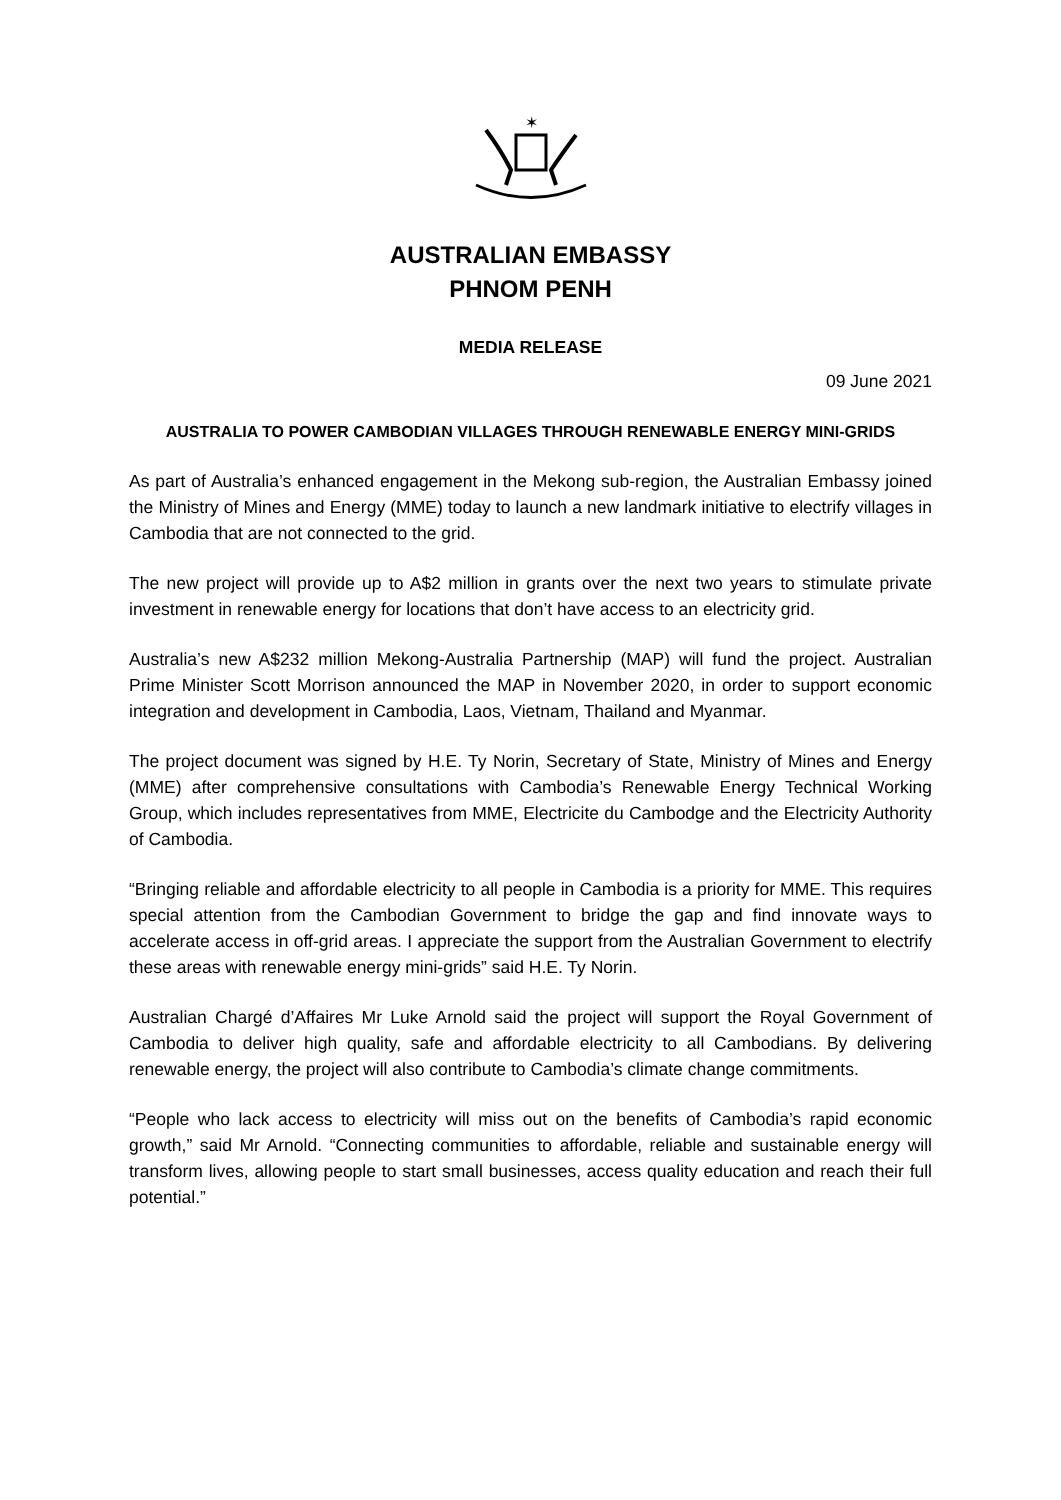✶
AUSTRALIAN EMBASSY
PHNOM PENH
MEDIA RELEASE
09 June 2021
AUSTRALIA TO POWER CAMBODIAN VILLAGES THROUGH RENEWABLE ENERGY MINI-GRIDS
As part of Australia’s enhanced engagement in the Mekong sub-region, the Australian Embassy joined the Ministry of Mines and Energy (MME) today to launch a new landmark initiative to electrify villages in Cambodia that are not connected to the grid.
The new project will provide up to A$2 million in grants over the next two years to stimulate private investment in renewable energy for locations that don’t have access to an electricity grid.
Australia’s new A$232 million Mekong-Australia Partnership (MAP) will fund the project. Australian Prime Minister Scott Morrison announced the MAP in November 2020, in order to support economic integration and development in Cambodia, Laos, Vietnam, Thailand and Myanmar.
The project document was signed by H.E. Ty Norin, Secretary of State, Ministry of Mines and Energy (MME) after comprehensive consultations with Cambodia’s Renewable Energy Technical Working Group, which includes representatives from MME, Electricite du Cambodge and the Electricity Authority of Cambodia.
“Bringing reliable and affordable electricity to all people in Cambodia is a priority for MME. This requires special attention from the Cambodian Government to bridge the gap and find innovate ways to accelerate access in off-grid areas. I appreciate the support from the Australian Government to electrify these areas with renewable energy mini-grids” said H.E. Ty Norin.
Australian Chargé d’Affaires Mr Luke Arnold said the project will support the Royal Government of Cambodia to deliver high quality, safe and affordable electricity to all Cambodians. By delivering renewable energy, the project will also contribute to Cambodia’s climate change commitments.
“People who lack access to electricity will miss out on the benefits of Cambodia’s rapid economic growth,” said Mr Arnold. “Connecting communities to affordable, reliable and sustainable energy will transform lives, allowing people to start small businesses, access quality education and reach their full potential.”